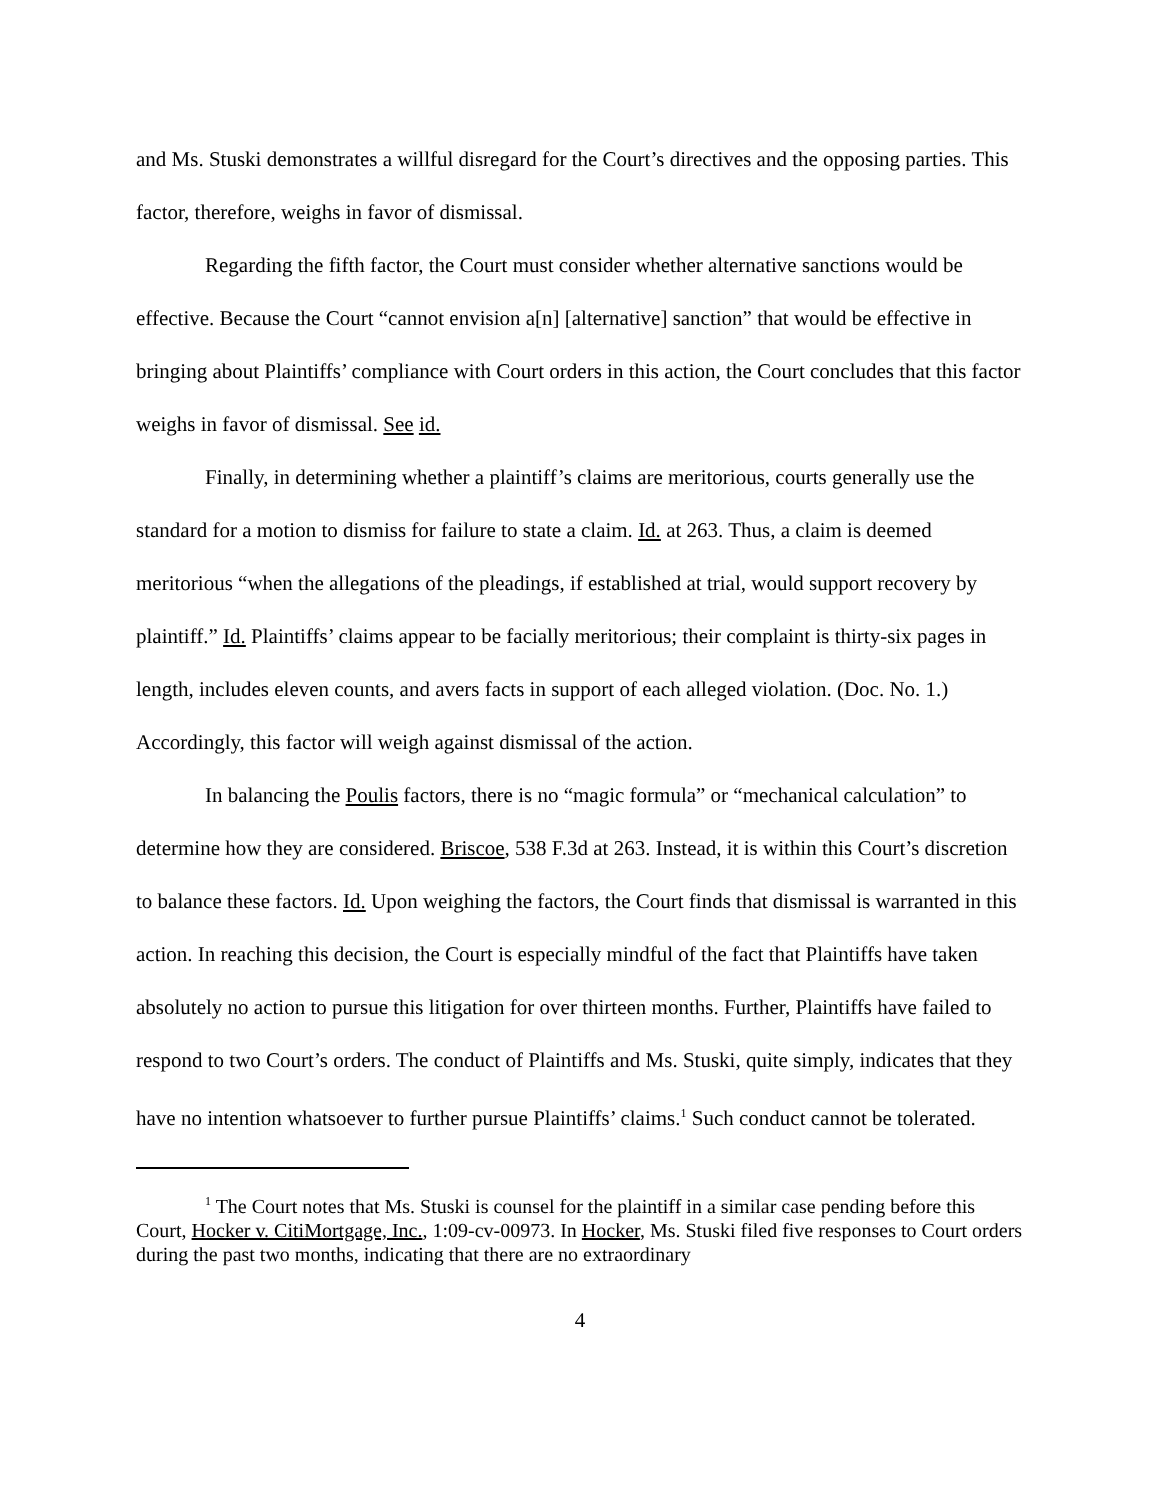and Ms. Stuski demonstrates a willful disregard for the Court’s directives and the opposing parties. This factor, therefore, weighs in favor of dismissal.
Regarding the fifth factor, the Court must consider whether alternative sanctions would be effective. Because the Court “cannot envision a[n] [alternative] sanction” that would be effective in bringing about Plaintiffs’ compliance with Court orders in this action, the Court concludes that this factor weighs in favor of dismissal. See id.
Finally, in determining whether a plaintiff’s claims are meritorious, courts generally use the standard for a motion to dismiss for failure to state a claim. Id. at 263. Thus, a claim is deemed meritorious “when the allegations of the pleadings, if established at trial, would support recovery by plaintiff.” Id. Plaintiffs’ claims appear to be facially meritorious; their complaint is thirty-six pages in length, includes eleven counts, and avers facts in support of each alleged violation. (Doc. No. 1.) Accordingly, this factor will weigh against dismissal of the action.
In balancing the Poulis factors, there is no “magic formula” or “mechanical calculation” to determine how they are considered. Briscoe, 538 F.3d at 263. Instead, it is within this Court’s discretion to balance these factors. Id. Upon weighing the factors, the Court finds that dismissal is warranted in this action. In reaching this decision, the Court is especially mindful of the fact that Plaintiffs have taken absolutely no action to pursue this litigation for over thirteen months. Further, Plaintiffs have failed to respond to two Court’s orders. The conduct of Plaintiffs and Ms. Stuski, quite simply, indicates that they have no intention whatsoever to further pursue Plaintiffs’ claims.<sup>1</sup> Such conduct cannot be tolerated.
<sup>1</sup> The Court notes that Ms. Stuski is counsel for the plaintiff in a similar case pending before this Court, Hocker v. CitiMortgage, Inc., 1:09-cv-00973. In Hocker, Ms. Stuski filed five responses to Court orders during the past two months, indicating that there are no extraordinary
4